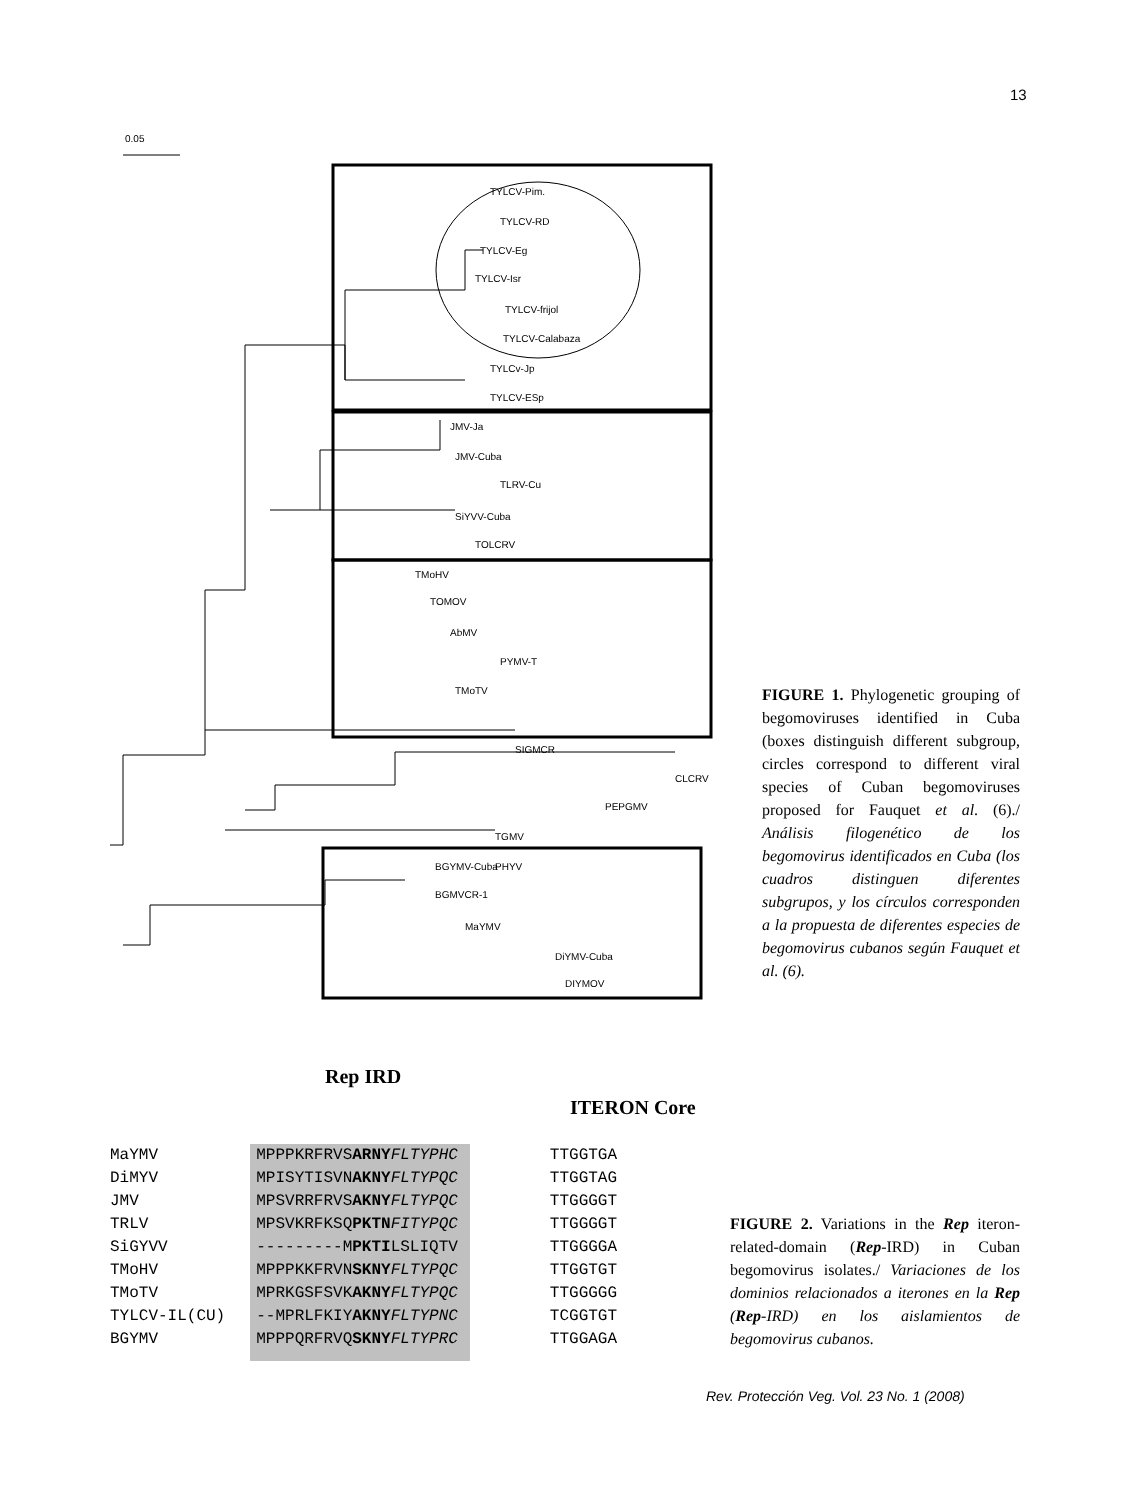13
0.05
TYLCV-Pim.
TYLCV-RD
TYLCV-Eg
TYLCV-Isr
TYLCV-frijol
TYLCV-Calabaza
TYLCv-Jp
TYLCV-ESp
JMV-Ja
JMV-Cuba
TLRV-Cu
SiYVV-Cuba
TOLCRV
TMoHV
TOMOV
AbMV
PYMV-T
TMoTV
SIGMCR
CLCRV
PEPGMV
TGMV
PHYV
BGYMV-Cuba
BGMVCR-1
MaYMV
DiYMV-Cuba
DIYMOV
FIGURE 1. Phylogenetic grouping of begomoviruses identified in Cuba (boxes distinguish different subgroup, circles correspond to different viral species of Cuban begomoviruses proposed for Fauquet et al. (6)./ Análisis filogenético de los begomovirus identificados en Cuba (los cuadros distinguen diferentes subgrupos, y los círculos corresponden a la propuesta de diferentes especies de begomovirus cubanos según Fauquet et al. (6).
Rep IRD
ITERON Core
MaYMV DiMYV JMV TRLV SiGYVV TMoHV TMoTV TYLCV-IL(CU) BGYMV
MPPPKRFRVSARNY FLTYPHC MPISYTISVNAKNY FLTYPQC MPSVRRFRVSAKNY FLTYPQC MPSVKRFKSQPKTN FITYPQC ---------MPKTILSLIQTV MPPPKKFRVNSKNY FLTYPQC MPRKGSFSVKAKNY FLTYPQC --MPRLFKIYAKNY FLTYPNC MPPPQRFRVQSKNY FLTYPRC
TTGGTGA TTGGTAG TTGGGGT TTGGGGT TTGGGGA TTGGTGT TTGGGGG TCGGTGT TTGGAGA
FIGURE 2. Variations in the Rep iteron-related-domain (Rep-IRD) in Cuban begomovirus isolates./ Variaciones de los dominios relacionados a iterones en la Rep (Rep-IRD) en los aislamientos de begomovirus cubanos.
Rev. Protección Veg. Vol. 23 No. 1 (2008)